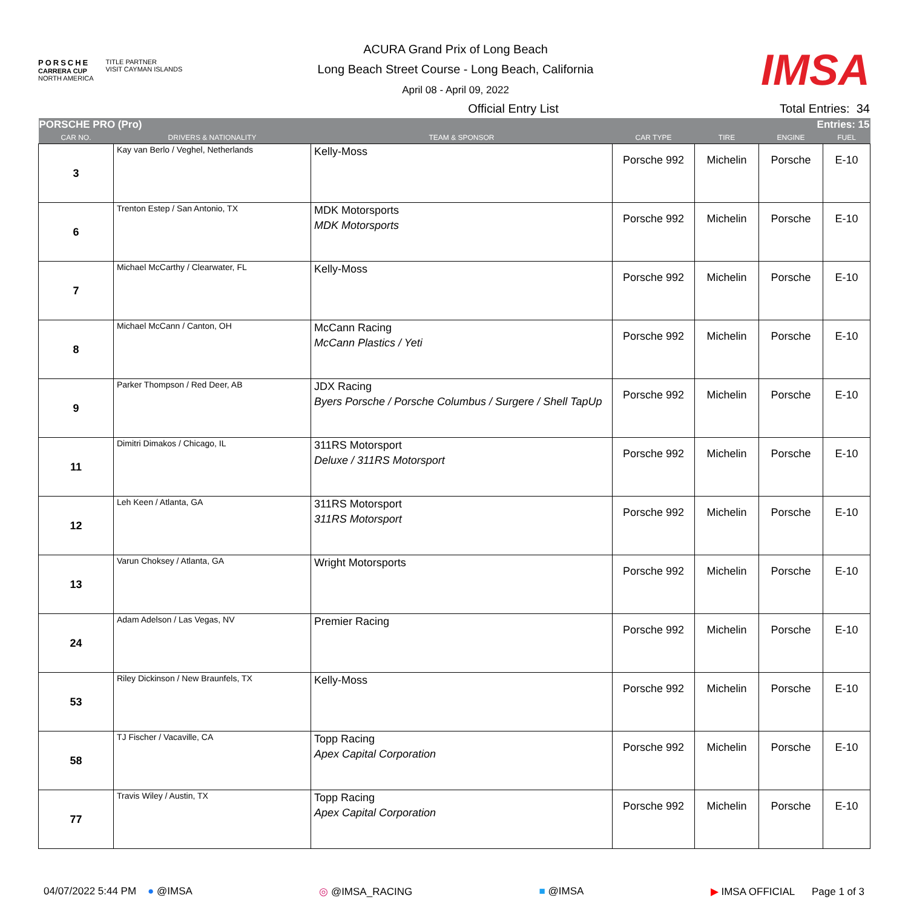PORSCHE
CARRERA CUP
NORTH AMERICA
TITLE PARTNER
VISIT CAYMAN ISLANDS
ACURA Grand Prix of Long Beach
Long Beach Street Course - Long Beach, California
April 08 - April 09, 2022
IMSA
Official Entry List Total Entries: 34
| PORSCHE PRO (Pro) | | | Entries: 15 | | | |
| CAR NO. | DRIVERS & NATIONALITY | TEAM & SPONSOR | CAR TYPE | TIRE | ENGINE | FUEL |
| 3 | Kay van Berlo / Veghel, Netherlands | Kelly-Moss | Porsche 992 | Michelin | Porsche | E-10 |
| 6 | Trenton Estep / San Antonio, TX | MDK Motorsports MDK Motorsports | Porsche 992 | Michelin | Porsche | E-10 |
| 7 | Michael McCarthy / Clearwater, FL | Kelly-Moss | Porsche 992 | Michelin | Porsche | E-10 |
| 8 | Michael McCann / Canton, OH | McCann Racing McCann Plastics / Yeti | Porsche 992 | Michelin | Porsche | E-10 |
| 9 | Parker Thompson / Red Deer, AB | JDX Racing Byers Porsche / Porsche Columbus / Surgere / Shell TapUp | Porsche 992 | Michelin | Porsche | E-10 |
| 11 | Dimitri Dimakos / Chicago, IL | 311RS Motorsport Deluxe / 311RS Motorsport | Porsche 992 | Michelin | Porsche | E-10 |
| 12 | Leh Keen / Atlanta, GA | 311RS Motorsport 311RS Motorsport | Porsche 992 | Michelin | Porsche | E-10 |
| 13 | Varun Choksey / Atlanta, GA | Wright Motorsports | Porsche 992 | Michelin | Porsche | E-10 |
| 24 | Adam Adelson / Las Vegas, NV | Premier Racing | Porsche 992 | Michelin | Porsche | E-10 |
| 53 | Riley Dickinson / New Braunfels, TX | Kelly-Moss | Porsche 992 | Michelin | Porsche | E-10 |
| 58 | TJ Fischer / Vacaville, CA | Topp Racing Apex Capital Corporation | Porsche 992 | Michelin | Porsche | E-10 |
| 77 | Travis Wiley / Austin, TX | Topp Racing Apex Capital Corporation | Porsche 992 | Michelin | Porsche | E-10 |
04/07/2022 5:44 PM ● @IMSA ◎ @IMSA_RACING ■ @IMSA ▶ IMSA OFFICIAL Page 1 of 3